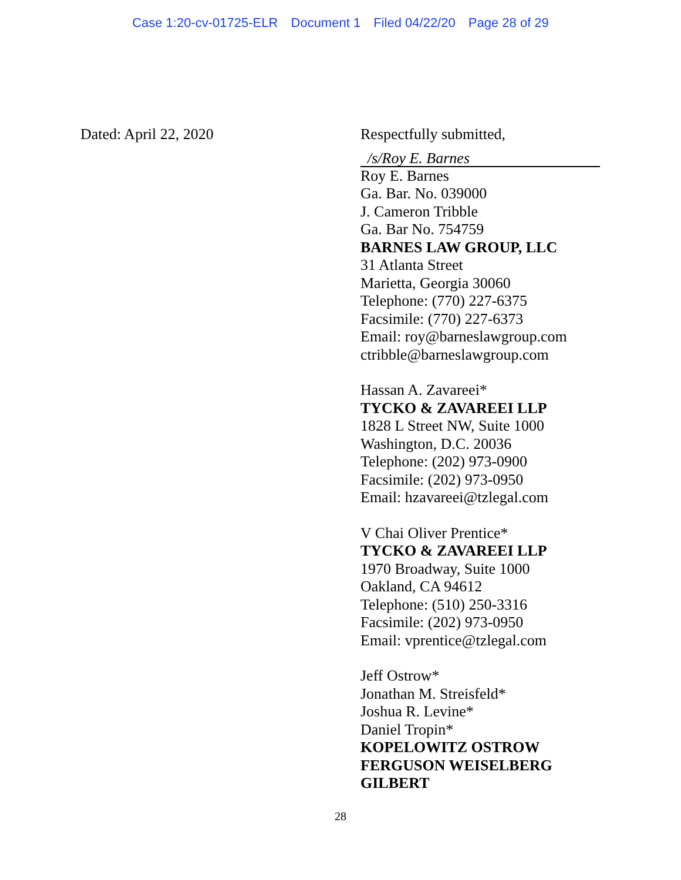Case 1:20-cv-01725-ELR Document 1 Filed 04/22/20 Page 28 of 29
Dated: April 22, 2020
Respectfully submitted,
/s/Roy E. Barnes
Roy E. Barnes
Ga. Bar. No. 039000
J. Cameron Tribble
Ga. Bar No. 754759
BARNES LAW GROUP, LLC
31 Atlanta Street
Marietta, Georgia 30060
Telephone: (770) 227-6375
Facsimile: (770) 227-6373
Email: roy@barneslawgroup.com
ctribble@barneslawgroup.com
Hassan A. Zavareei*
TYCKO & ZAVAREEI LLP
1828 L Street NW, Suite 1000
Washington, D.C. 20036
Telephone: (202) 973-0900
Facsimile: (202) 973-0950
Email: hzavareei@tzlegal.com
V Chai Oliver Prentice*
TYCKO & ZAVAREEI LLP
1970 Broadway, Suite 1000
Oakland, CA 94612
Telephone: (510) 250-3316
Facsimile: (202) 973-0950
Email: vprentice@tzlegal.com
Jeff Ostrow*
Jonathan M. Streisfeld*
Joshua R. Levine*
Daniel Tropin*
KOPELOWITZ OSTROW
FERGUSON WEISELBERG
GILBERT
28